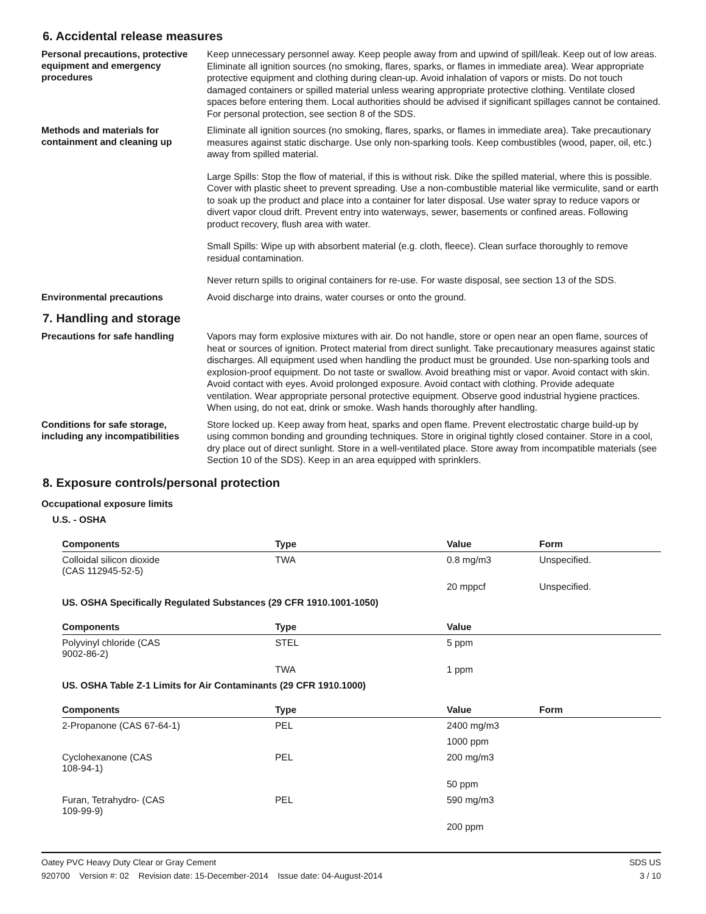6. Accidental release measures
Personal precautions, protective equipment and emergency procedures
Keep unnecessary personnel away. Keep people away from and upwind of spill/leak. Keep out of low areas. Eliminate all ignition sources (no smoking, flares, sparks, or flames in immediate area). Wear appropriate protective equipment and clothing during clean-up. Avoid inhalation of vapors or mists. Do not touch damaged containers or spilled material unless wearing appropriate protective clothing. Ventilate closed spaces before entering them. Local authorities should be advised if significant spillages cannot be contained. For personal protection, see section 8 of the SDS.
Methods and materials for containment and cleaning up
Eliminate all ignition sources (no smoking, flares, sparks, or flames in immediate area). Take precautionary measures against static discharge. Use only non-sparking tools. Keep combustibles (wood, paper, oil, etc.) away from spilled material.
Large Spills: Stop the flow of material, if this is without risk. Dike the spilled material, where this is possible. Cover with plastic sheet to prevent spreading. Use a non-combustible material like vermiculite, sand or earth to soak up the product and place into a container for later disposal. Use water spray to reduce vapors or divert vapor cloud drift. Prevent entry into waterways, sewer, basements or confined areas. Following product recovery, flush area with water.
Small Spills: Wipe up with absorbent material (e.g. cloth, fleece). Clean surface thoroughly to remove residual contamination.
Never return spills to original containers for re-use. For waste disposal, see section 13 of the SDS.
Environmental precautions
Avoid discharge into drains, water courses or onto the ground.
7. Handling and storage
Precautions for safe handling
Vapors may form explosive mixtures with air. Do not handle, store or open near an open flame, sources of heat or sources of ignition. Protect material from direct sunlight. Take precautionary measures against static discharges. All equipment used when handling the product must be grounded. Use non-sparking tools and explosion-proof equipment. Do not taste or swallow. Avoid breathing mist or vapor. Avoid contact with skin. Avoid contact with eyes. Avoid prolonged exposure. Avoid contact with clothing. Provide adequate ventilation. Wear appropriate personal protective equipment. Observe good industrial hygiene practices. When using, do not eat, drink or smoke. Wash hands thoroughly after handling.
Conditions for safe storage, including any incompatibilities
Store locked up. Keep away from heat, sparks and open flame. Prevent electrostatic charge build-up by using common bonding and grounding techniques. Store in original tightly closed container. Store in a cool, dry place out of direct sunlight. Store in a well-ventilated place. Store away from incompatible materials (see Section 10 of the SDS). Keep in an area equipped with sprinklers.
8. Exposure controls/personal protection
Occupational exposure limits
U.S. - OSHA
| Components | Type | Value | Form |
| --- | --- | --- | --- |
| Colloidal silicon dioxide (CAS 112945-52-5) | TWA | 0.8 mg/m3 | Unspecified. |
| | | 20 mppcf | Unspecified. |
US. OSHA Specifically Regulated Substances (29 CFR 1910.1001-1050)
| Components | Type | Value |
| --- | --- | --- |
| Polyvinyl chloride (CAS 9002-86-2) | STEL | 5 ppm |
| | TWA | 1 ppm |
US. OSHA Table Z-1 Limits for Air Contaminants (29 CFR 1910.1000)
| Components | Type | Value | Form |
| --- | --- | --- | --- |
| 2-Propanone (CAS 67-64-1) | PEL | 2400 mg/m3 | |
| | | 1000 ppm | |
| Cyclohexanone (CAS 108-94-1) | PEL | 200 mg/m3 | |
| | | 50 ppm | |
| Furan, Tetrahydro- (CAS 109-99-9) | PEL | 590 mg/m3 | |
| | | 200 ppm | |
Oatey PVC Heavy Duty Clear or Gray Cement
920700 Version #: 02 Revision date: 15-December-2014 Issue date: 04-August-2014
SDS US
3 / 10